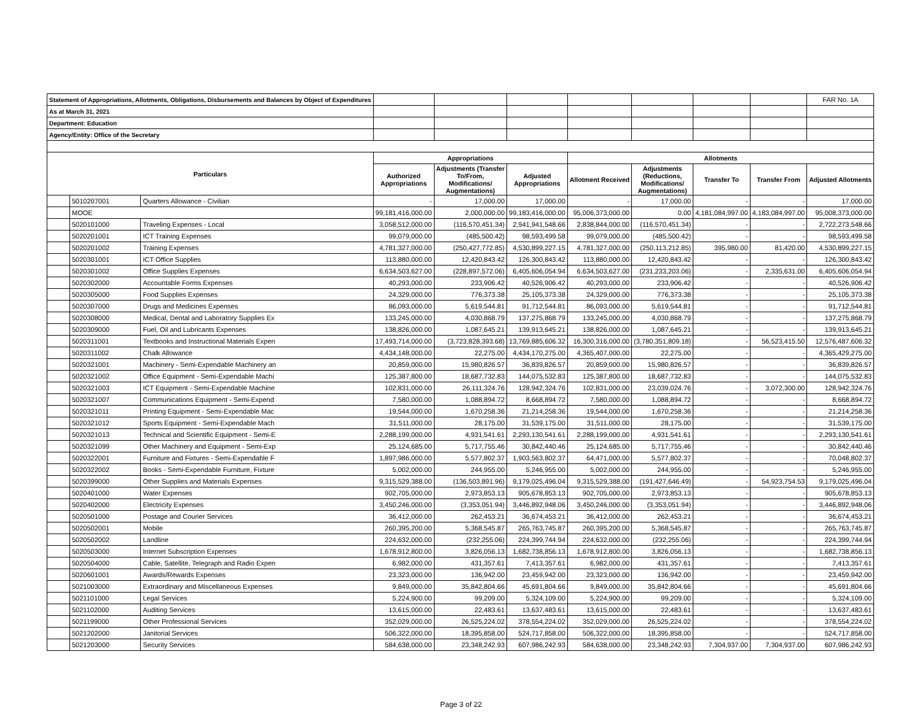| Statement of Appropriations, Allotments, Obligations, Disbursements and Balances by Object of Expenditures | | | | | | | | | | FAR No. 1A |
| As at March 31, 2021 | | | | | | | | | | |
| Department: Education | | | | | | | | | | |
| Agency/Entity: Office of the Secretary | | | | | | | | | | |
| Particulars | | | Appropriations | | | Allotments | | | | |
| | | | Authorized Appropriations | Adjustments (Transfer To/From, Modifications/ Augmentations) | Adjusted Appropriations | Allotment Received | Adjustments (Reductions, Modifications/ Augmentations) | Transfer To | Transfer From | Adjusted Allotments |
| | 5010207001 | Quarters Allowance - Civilian | - | 17,000.00 | 17,000.00 | - | 17,000.00 | - | - | 17,000.00 |
| | MOOE | | 99,181,416,000.00 | 2,000,000.00 | 99,183,416,000.00 | 95,006,373,000.00 | 0.00 | 4,181,084,997.00 | 4,183,084,997.00 | 95,008,373,000.00 |
| | 5020101000 | Traveling Expenses - Local | 3,058,512,000.00 | (116,570,451.34) | 2,941,941,548.66 | 2,838,844,000.00 | (116,570,451.34) | - | - | 2,722,273,548.66 |
| | 5020201001 | ICT Training Expenses | 99,079,000.00 | (485,500.42) | 98,593,499.58 | 99,079,000.00 | (485,500.42) | - | - | 98,593,499.58 |
| | 5020201002 | Training Expenses | 4,781,327,000.00 | (250,427,772.85) | 4,530,899,227.15 | 4,781,327,000.00 | (250,113,212.85) | 395,980.00 | 81,420.00 | 4,530,899,227.15 |
| | 5020301001 | ICT Office Supplies | 113,880,000.00 | 12,420,843.42 | 126,300,843.42 | 113,880,000.00 | 12,420,843.42 | - | - | 126,300,843.42 |
| | 5020301002 | Office Supplies Expenses | 6,634,503,627.00 | (228,897,572.06) | 6,405,606,054.94 | 6,634,503,627.00 | (231,233,203.06) | - | 2,335,631.00 | 6,405,606,054.94 |
| | 5020302000 | Accountable Forms Expenses | 40,293,000.00 | 233,906.42 | 40,526,906.42 | 40,293,000.00 | 233,906.42 | - | - | 40,526,906.42 |
| | 5020305000 | Food Supplies Expenses | 24,329,000.00 | 776,373.38 | 25,105,373.38 | 24,329,000.00 | 776,373.38 | - | - | 25,105,373.38 |
| | 5020307000 | Drugs and Medicines Expenses | 86,093,000.00 | 5,619,544.81 | 91,712,544.81 | 86,093,000.00 | 5,619,544.81 | - | - | 91,712,544.81 |
| | 5020308000 | Medical, Dental and Laboratory Supplies Ex | 133,245,000.00 | 4,030,868.79 | 137,275,868.79 | 133,245,000.00 | 4,030,868.79 | - | - | 137,275,868.79 |
| | 5020309000 | Fuel, Oil and Lubricants Expenses | 138,826,000.00 | 1,087,645.21 | 139,913,645.21 | 138,826,000.00 | 1,087,645.21 | - | - | 139,913,645.21 |
| | 5020311001 | Textbooks and Instructional Materials Expen | 17,493,714,000.00 | (3,723,828,393.68) | 13,769,885,606.32 | 16,300,316,000.00 | (3,780,351,809.18) | - | 56,523,415.50 | 12,576,487,606.32 |
| | 5020311002 | Chalk Allowance | 4,434,148,000.00 | 22,275.00 | 4,434,170,275.00 | 4,365,407,000.00 | 22,275.00 | - | - | 4,365,429,275.00 |
| | 5020321001 | Machinery - Semi-Expendable Machinery an | 20,859,000.00 | 15,980,826.57 | 36,839,826.57 | 20,859,000.00 | 15,980,826.57 | - | - | 36,839,826.57 |
| | 5020321002 | Office Equipment - Semi-Expendable Machi | 125,387,800.00 | 18,687,732.83 | 144,075,532.83 | 125,387,800.00 | 18,687,732.83 | - | - | 144,075,532.83 |
| | 5020321003 | ICT Equipment - Semi-Expendable Machine | 102,831,000.00 | 26,111,324.76 | 128,942,324.76 | 102,831,000.00 | 23,039,024.76 | - | 3,072,300.00 | 128,942,324.76 |
| | 5020321007 | Communications Equipment - Semi-Expend | 7,580,000.00 | 1,088,894.72 | 8,668,894.72 | 7,580,000.00 | 1,088,894.72 | - | - | 8,668,894.72 |
| | 5020321011 | Printing Equipment - Semi-Expendable Mac | 19,544,000.00 | 1,670,258.36 | 21,214,258.36 | 19,544,000.00 | 1,670,258.36 | - | - | 21,214,258.36 |
| | 5020321012 | Sports Equipment - Semi-Expendable Mach | 31,511,000.00 | 28,175.00 | 31,539,175.00 | 31,511,000.00 | 28,175.00 | - | - | 31,539,175.00 |
| | 5020321013 | Technical and Scientific Equipment - Semi-E | 2,288,199,000.00 | 4,931,541.61 | 2,293,130,541.61 | 2,288,199,000.00 | 4,931,541.61 | - | - | 2,293,130,541.61 |
| | 5020321099 | Other Machinery and Equipment - Semi-Exp | 25,124,685.00 | 5,717,755.46 | 30,842,440.46 | 25,124,685.00 | 5,717,755.46 | - | - | 30,842,440.46 |
| | 5020322001 | Furniture and Fixtures - Semi-Expendable F | 1,897,986,000.00 | 5,577,802.37 | 1,903,563,802.37 | 64,471,000.00 | 5,577,802.37 | - | - | 70,048,802.37 |
| | 5020322002 | Books - Semi-Expendable Furniture, Fixture | 5,002,000.00 | 244,955.00 | 5,246,955.00 | 5,002,000.00 | 244,955.00 | - | - | 5,246,955.00 |
| | 5020399000 | Other Supplies and Materials Expenses | 9,315,529,388.00 | (136,503,891.96) | 9,179,025,496.04 | 9,315,529,388.00 | (191,427,646.49) | - | 54,923,754.53 | 9,179,025,496.04 |
| | 5020401000 | Water Expenses | 902,705,000.00 | 2,973,853.13 | 905,678,853.13 | 902,705,000.00 | 2,973,853.13 | - | - | 905,678,853.13 |
| | 5020402000 | Electricity Expenses | 3,450,246,000.00 | (3,353,051.94) | 3,446,892,948.06 | 3,450,246,000.00 | (3,353,051.94) | - | - | 3,446,892,948.06 |
| | 5020501000 | Postage and Courier Services | 36,412,000.00 | 262,453.21 | 36,674,453.21 | 36,412,000.00 | 262,453.21 | - | - | 36,674,453.21 |
| | 5020502001 | Mobile | 260,395,200.00 | 5,368,545.87 | 265,763,745.87 | 260,395,200.00 | 5,368,545.87 | - | - | 265,763,745.87 |
| | 5020502002 | Landline | 224,632,000.00 | (232,255.06) | 224,399,744.94 | 224,632,000.00 | (232,255.06) | - | - | 224,399,744.94 |
| | 5020503000 | Internet Subscription Expenses | 1,678,912,800.00 | 3,826,056.13 | 1,682,738,856.13 | 1,678,912,800.00 | 3,826,056.13 | - | - | 1,682,738,856.13 |
| | 5020504000 | Cable, Satellite, Telegraph and Radio Expen | 6,982,000.00 | 431,357.61 | 7,413,357.61 | 6,982,000.00 | 431,357.61 | - | - | 7,413,357.61 |
| | 5020601001 | Awards/Rewards Expenses | 23,323,000.00 | 136,942.00 | 23,459,942.00 | 23,323,000.00 | 136,942.00 | - | - | 23,459,942.00 |
| | 5021003000 | Extraordinary and Miscellaneous Expenses | 9,849,000.00 | 35,842,804.66 | 45,691,804.66 | 9,849,000.00 | 35,842,804.66 | - | - | 45,691,804.66 |
| | 5021101000 | Legal Services | 5,224,900.00 | 99,209.00 | 5,324,109.00 | 5,224,900.00 | 99,209.00 | - | - | 5,324,109.00 |
| | 5021102000 | Auditing Services | 13,615,000.00 | 22,483.61 | 13,637,483.61 | 13,615,000.00 | 22,483.61 | - | - | 13,637,483.61 |
| | 5021199000 | Other Professional Services | 352,029,000.00 | 26,525,224.02 | 378,554,224.02 | 352,029,000.00 | 26,525,224.02 | - | - | 378,554,224.02 |
| | 5021202000 | Janitorial Services | 506,322,000.00 | 18,395,858.00 | 524,717,858.00 | 506,322,000.00 | 18,395,858.00 | - | - | 524,717,858.00 |
| | 5021203000 | Security Services | 584,638,000.00 | 23,348,242.93 | 607,986,242.93 | 584,638,000.00 | 23,348,242.93 | 7,304,937.00 | 7,304,937.00 | 607,986,242.93 |
Page 3 of 22